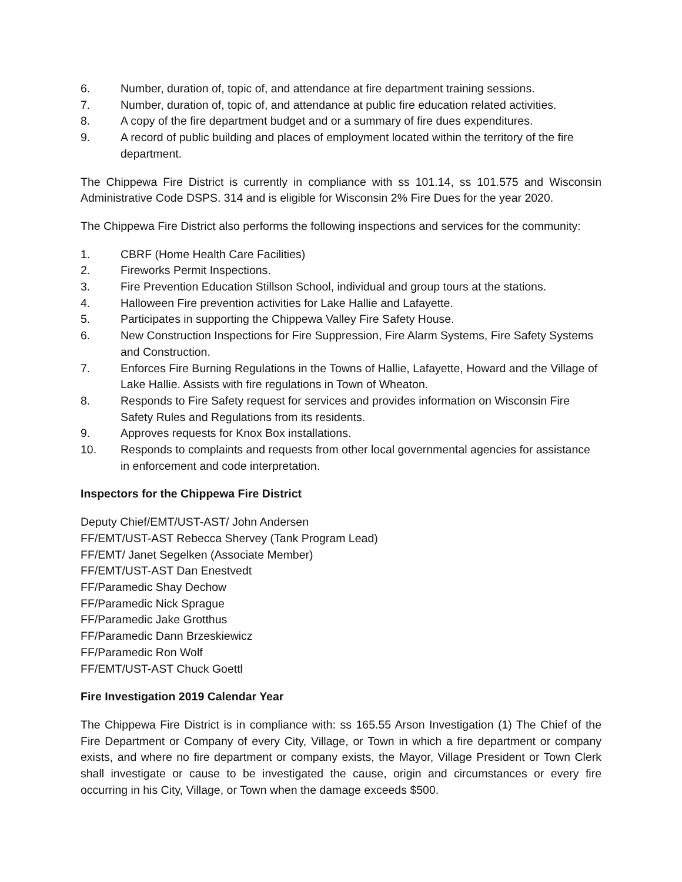6. Number, duration of, topic of, and attendance at fire department training sessions.
7. Number, duration of, topic of, and attendance at public fire education related activities.
8. A copy of the fire department budget and or a summary of fire dues expenditures.
9. A record of public building and places of employment located within the territory of the fire department.
The Chippewa Fire District is currently in compliance with ss 101.14, ss 101.575 and Wisconsin Administrative Code DSPS. 314 and is eligible for Wisconsin 2% Fire Dues for the year 2020.
The Chippewa Fire District also performs the following inspections and services for the community:
1. CBRF (Home Health Care Facilities)
2. Fireworks Permit Inspections.
3. Fire Prevention Education Stillson School, individual and group tours at the stations.
4. Halloween Fire prevention activities for Lake Hallie and Lafayette.
5. Participates in supporting the Chippewa Valley Fire Safety House.
6. New Construction Inspections for Fire Suppression, Fire Alarm Systems, Fire Safety Systems and Construction.
7. Enforces Fire Burning Regulations in the Towns of Hallie, Lafayette, Howard and the Village of Lake Hallie. Assists with fire regulations in Town of Wheaton.
8. Responds to Fire Safety request for services and provides information on Wisconsin Fire Safety Rules and Regulations from its residents.
9. Approves requests for Knox Box installations.
10. Responds to complaints and requests from other local governmental agencies for assistance in enforcement and code interpretation.
Inspectors for the Chippewa Fire District
Deputy Chief/EMT/UST-AST/ John Andersen
FF/EMT/UST-AST Rebecca Shervey (Tank Program Lead)
FF/EMT/ Janet Segelken (Associate Member)
FF/EMT/UST-AST Dan Enestvedt
FF/Paramedic Shay Dechow
FF/Paramedic Nick Sprague
FF/Paramedic Jake Grotthus
FF/Paramedic Dann Brzeskiewicz
FF/Paramedic Ron Wolf
FF/EMT/UST-AST Chuck Goettl
Fire Investigation 2019 Calendar Year
The Chippewa Fire District is in compliance with: ss 165.55 Arson Investigation (1) The Chief of the Fire Department or Company of every City, Village, or Town in which a fire department or company exists, and where no fire department or company exists, the Mayor, Village President or Town Clerk shall investigate or cause to be investigated the cause, origin and circumstances or every fire occurring in his City, Village, or Town when the damage exceeds $500.